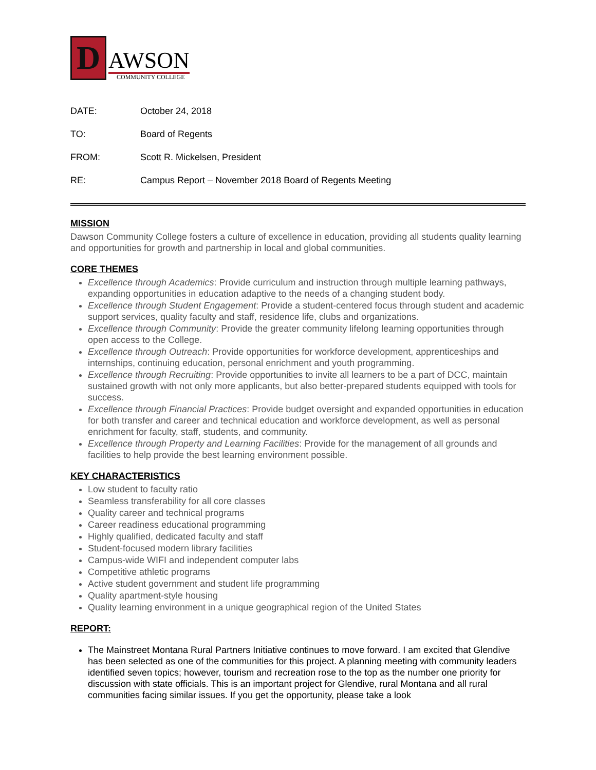D
AWSON
COMMUNITY COLLEGE
DATE: October 24, 2018
TO: Board of Regents
FROM: Scott R. Mickelsen, President
RE: Campus Report – November 2018 Board of Regents Meeting
MISSION
Dawson Community College fosters a culture of excellence in education, providing all students quality learning and opportunities for growth and partnership in local and global communities.
CORE THEMES
Excellence through Academics: Provide curriculum and instruction through multiple learning pathways, expanding opportunities in education adaptive to the needs of a changing student body.
Excellence through Student Engagement: Provide a student-centered focus through student and academic support services, quality faculty and staff, residence life, clubs and organizations.
Excellence through Community: Provide the greater community lifelong learning opportunities through open access to the College.
Excellence through Outreach: Provide opportunities for workforce development, apprenticeships and internships, continuing education, personal enrichment and youth programming.
Excellence through Recruiting: Provide opportunities to invite all learners to be a part of DCC, maintain sustained growth with not only more applicants, but also better-prepared students equipped with tools for success.
Excellence through Financial Practices: Provide budget oversight and expanded opportunities in education for both transfer and career and technical education and workforce development, as well as personal enrichment for faculty, staff, students, and community.
Excellence through Property and Learning Facilities: Provide for the management of all grounds and facilities to help provide the best learning environment possible.
KEY CHARACTERISTICS
Low student to faculty ratio
Seamless transferability for all core classes
Quality career and technical programs
Career readiness educational programming
Highly qualified, dedicated faculty and staff
Student-focused modern library facilities
Campus-wide WIFI and independent computer labs
Competitive athletic programs
Active student government and student life programming
Quality apartment-style housing
Quality learning environment in a unique geographical region of the United States
REPORT:
The Mainstreet Montana Rural Partners Initiative continues to move forward. I am excited that Glendive has been selected as one of the communities for this project. A planning meeting with community leaders identified seven topics; however, tourism and recreation rose to the top as the number one priority for discussion with state officials. This is an important project for Glendive, rural Montana and all rural communities facing similar issues. If you get the opportunity, please take a look